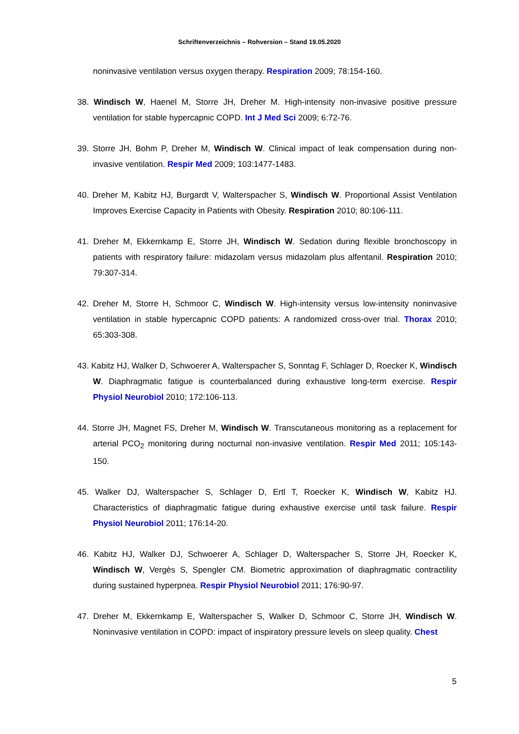Schriftenverzeichnis – Rohversion – Stand 19.05.2020
noninvasive ventilation versus oxygen therapy. Respiration 2009; 78:154-160.
38. Windisch W, Haenel M, Storre JH, Dreher M. High-intensity non-invasive positive pressure ventilation for stable hypercapnic COPD. Int J Med Sci 2009; 6:72-76.
39. Storre JH, Bohm P, Dreher M, Windisch W. Clinical impact of leak compensation during non-invasive ventilation. Respir Med 2009; 103:1477-1483.
40. Dreher M, Kabitz HJ, Burgardt V, Walterspacher S, Windisch W. Proportional Assist Ventilation Improves Exercise Capacity in Patients with Obesity. Respiration 2010; 80:106-111.
41. Dreher M, Ekkernkamp E, Storre JH, Windisch W. Sedation during flexible bronchoscopy in patients with respiratory failure: midazolam versus midazolam plus alfentanil. Respiration 2010; 79:307-314.
42. Dreher M, Storre H, Schmoor C, Windisch W. High-intensity versus low-intensity noninvasive ventilation in stable hypercapnic COPD patients: A randomized cross-over trial. Thorax 2010; 65:303-308.
43. Kabitz HJ, Walker D, Schwoerer A, Walterspacher S, Sonntag F, Schlager D, Roecker K, Windisch W. Diaphragmatic fatigue is counterbalanced during exhaustive long-term exercise. Respir Physiol Neurobiol 2010; 172:106-113.
44. Storre JH, Magnet FS, Dreher M, Windisch W. Transcutaneous monitoring as a replacement for arterial PCO<sub>2</sub> monitoring during nocturnal non-invasive ventilation. Respir Med 2011; 105:143-150.
45. Walker DJ, Walterspacher S, Schlager D, Ertl T, Roecker K, Windisch W, Kabitz HJ. Characteristics of diaphragmatic fatigue during exhaustive exercise until task failure. Respir Physiol Neurobiol 2011; 176:14-20.
46. Kabitz HJ, Walker DJ, Schwoerer A, Schlager D, Walterspacher S, Storre JH, Roecker K, Windisch W, Vergès S, Spengler CM. Biometric approximation of diaphragmatic contractility during sustained hyperpnea. Respir Physiol Neurobiol 2011; 176:90-97.
47. Dreher M, Ekkernkamp E, Walterspacher S, Walker D, Schmoor C, Storre JH, Windisch W. Noninvasive ventilation in COPD: impact of inspiratory pressure levels on sleep quality. Chest
5